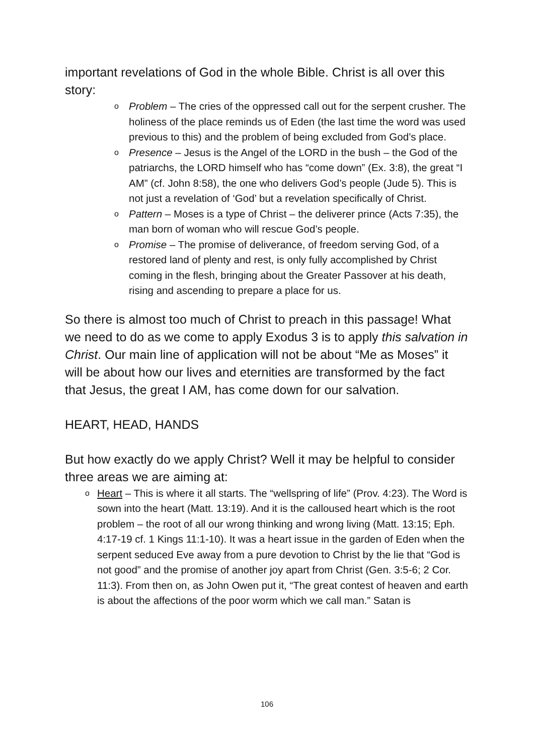important revelations of God in the whole Bible. Christ is all over this story:
o Problem – The cries of the oppressed call out for the serpent crusher. The holiness of the place reminds us of Eden (the last time the word was used previous to this) and the problem of being excluded from God’s place.
o Presence – Jesus is the Angel of the LORD in the bush – the God of the patriarchs, the LORD himself who has “come down” (Ex. 3:8), the great “I AM” (cf. John 8:58), the one who delivers God’s people (Jude 5). This is not just a revelation of ‘God’ but a revelation specifically of Christ.
o Pattern – Moses is a type of Christ – the deliverer prince (Acts 7:35), the man born of woman who will rescue God’s people.
o Promise – The promise of deliverance, of freedom serving God, of a restored land of plenty and rest, is only fully accomplished by Christ coming in the flesh, bringing about the Greater Passover at his death, rising and ascending to prepare a place for us.
So there is almost too much of Christ to preach in this passage! What we need to do as we come to apply Exodus 3 is to apply this salvation in Christ. Our main line of application will not be about “Me as Moses” it will be about how our lives and eternities are transformed by the fact that Jesus, the great I AM, has come down for our salvation.
HEART, HEAD, HANDS
But how exactly do we apply Christ? Well it may be helpful to consider three areas we are aiming at:
o Heart – This is where it all starts. The “wellspring of life” (Prov. 4:23). The Word is sown into the heart (Matt. 13:19). And it is the calloused heart which is the root problem – the root of all our wrong thinking and wrong living (Matt. 13:15; Eph. 4:17-19 cf. 1 Kings 11:1-10). It was a heart issue in the garden of Eden when the serpent seduced Eve away from a pure devotion to Christ by the lie that “God is not good” and the promise of another joy apart from Christ (Gen. 3:5-6; 2 Cor. 11:3). From then on, as John Owen put it, “The great contest of heaven and earth is about the affections of the poor worm which we call man.” Satan is
106